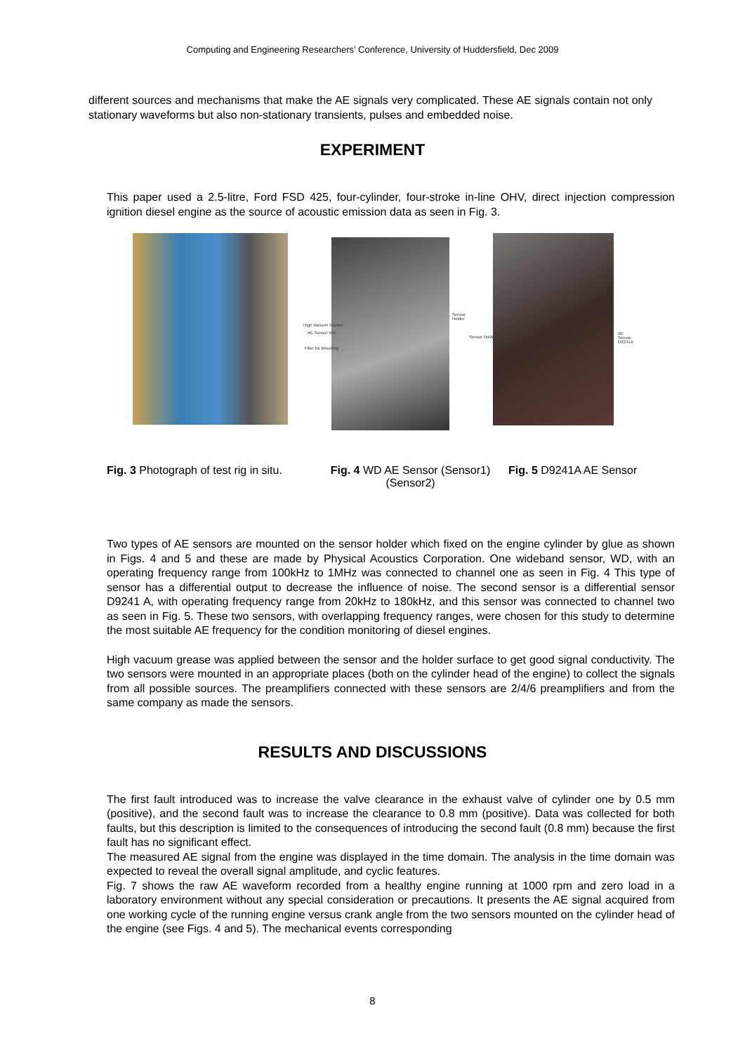Computing and Engineering Researchers’ Conference, University of Huddersfield, Dec 2009
different sources and mechanisms that make the AE signals very complicated. These AE signals contain not only stationary waveforms but also non-stationary transients, pulses and embedded noise.
EXPERIMENT
This paper used a 2.5-litre, Ford FSD 425, four-cylinder, four-stroke in-line OHV, direct injection compression ignition diesel engine as the source of acoustic emission data as seen in Fig. 3.
High Vacuum Grease
AE Sensor WD
Filter for Mounting
Sensor Holder
Sensor Holder
AE Sensor D9241A
Fig. 3 Photograph of test rig in situ.
Fig. 4 WD AE Sensor (Sensor1) (Sensor2)
Fig. 5 D9241A AE Sensor
Two types of AE sensors are mounted on the sensor holder which fixed on the engine cylinder by glue as shown in Figs. 4 and 5 and these are made by Physical Acoustics Corporation. One wideband sensor, WD, with an operating frequency range from 100kHz to 1MHz was connected to channel one as seen in Fig. 4 This type of sensor has a differential output to decrease the influence of noise. The second sensor is a differential sensor D9241 A, with operating frequency range from 20kHz to 180kHz, and this sensor was connected to channel two as seen in Fig. 5. These two sensors, with overlapping frequency ranges, were chosen for this study to determine the most suitable AE frequency for the condition monitoring of diesel engines.
High vacuum grease was applied between the sensor and the holder surface to get good signal conductivity. The two sensors were mounted in an appropriate places (both on the cylinder head of the engine) to collect the signals from all possible sources. The preamplifiers connected with these sensors are 2/4/6 preamplifiers and from the same company as made the sensors.
RESULTS AND DISCUSSIONS
The first fault introduced was to increase the valve clearance in the exhaust valve of cylinder one by 0.5 mm (positive), and the second fault was to increase the clearance to 0.8 mm (positive). Data was collected for both faults, but this description is limited to the consequences of introducing the second fault (0.8 mm) because the first fault has no significant effect.
The measured AE signal from the engine was displayed in the time domain. The analysis in the time domain was expected to reveal the overall signal amplitude, and cyclic features.
Fig. 7 shows the raw AE waveform recorded from a healthy engine running at 1000 rpm and zero load in a laboratory environment without any special consideration or precautions. It presents the AE signal acquired from one working cycle of the running engine versus crank angle from the two sensors mounted on the cylinder head of the engine (see Figs. 4 and 5). The mechanical events corresponding
8